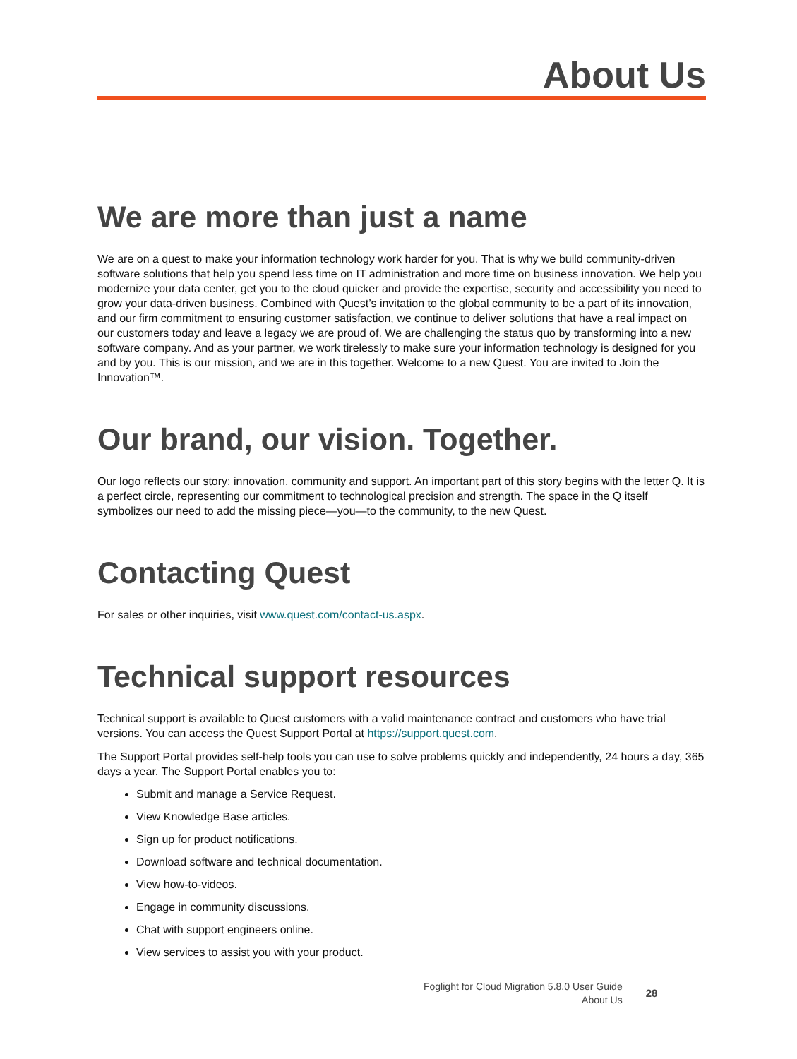About Us
We are more than just a name
We are on a quest to make your information technology work harder for you. That is why we build community-driven software solutions that help you spend less time on IT administration and more time on business innovation. We help you modernize your data center, get you to the cloud quicker and provide the expertise, security and accessibility you need to grow your data-driven business. Combined with Quest’s invitation to the global community to be a part of its innovation, and our firm commitment to ensuring customer satisfaction, we continue to deliver solutions that have a real impact on our customers today and leave a legacy we are proud of. We are challenging the status quo by transforming into a new software company. And as your partner, we work tirelessly to make sure your information technology is designed for you and by you. This is our mission, and we are in this together. Welcome to a new Quest. You are invited to Join the Innovation™.
Our brand, our vision. Together.
Our logo reflects our story: innovation, community and support. An important part of this story begins with the letter Q. It is a perfect circle, representing our commitment to technological precision and strength. The space in the Q itself symbolizes our need to add the missing piece—you—to the community, to the new Quest.
Contacting Quest
For sales or other inquiries, visit www.quest.com/contact-us.aspx.
Technical support resources
Technical support is available to Quest customers with a valid maintenance contract and customers who have trial versions. You can access the Quest Support Portal at https://support.quest.com.
The Support Portal provides self-help tools you can use to solve problems quickly and independently, 24 hours a day, 365 days a year. The Support Portal enables you to:
Submit and manage a Service Request.
View Knowledge Base articles.
Sign up for product notifications.
Download software and technical documentation.
View how-to-videos.
Engage in community discussions.
Chat with support engineers online.
View services to assist you with your product.
Foglight for Cloud Migration 5.8.0 User Guide
About Us
28